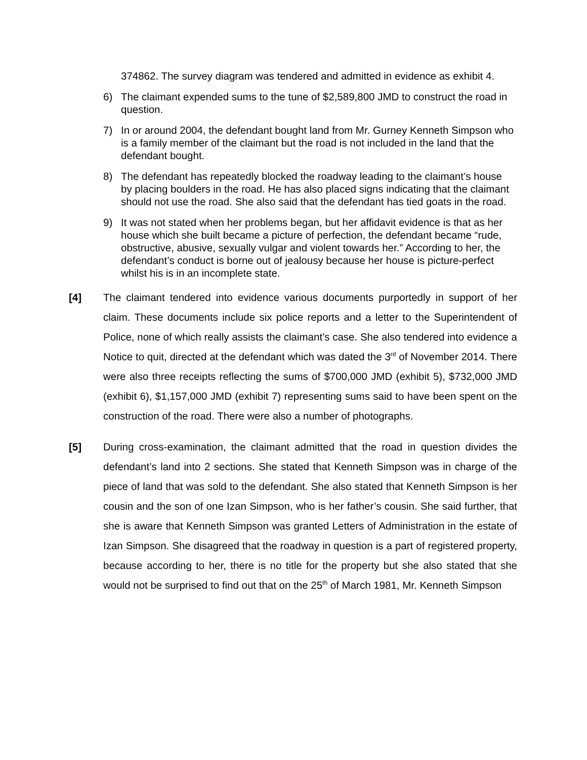374862. The survey diagram was tendered and admitted in evidence as exhibit 4.
6) The claimant expended sums to the tune of $2,589,800 JMD to construct the road in question.
7) In or around 2004, the defendant bought land from Mr. Gurney Kenneth Simpson who is a family member of the claimant but the road is not included in the land that the defendant bought.
8) The defendant has repeatedly blocked the roadway leading to the claimant’s house by placing boulders in the road. He has also placed signs indicating that the claimant should not use the road. She also said that the defendant has tied goats in the road.
9) It was not stated when her problems began, but her affidavit evidence is that as her house which she built became a picture of perfection, the defendant became “rude, obstructive, abusive, sexually vulgar and violent towards her.” According to her, the defendant’s conduct is borne out of jealousy because her house is picture-perfect whilst his is in an incomplete state.
[4] The claimant tendered into evidence various documents purportedly in support of her claim. These documents include six police reports and a letter to the Superintendent of Police, none of which really assists the claimant’s case. She also tendered into evidence a Notice to quit, directed at the defendant which was dated the 3<sup>rd</sup> of November 2014. There were also three receipts reflecting the sums of $700,000 JMD (exhibit 5), $732,000 JMD (exhibit 6), $1,157,000 JMD (exhibit 7) representing sums said to have been spent on the construction of the road. There were also a number of photographs.
[5] During cross-examination, the claimant admitted that the road in question divides the defendant’s land into 2 sections. She stated that Kenneth Simpson was in charge of the piece of land that was sold to the defendant. She also stated that Kenneth Simpson is her cousin and the son of one Izan Simpson, who is her father’s cousin. She said further, that she is aware that Kenneth Simpson was granted Letters of Administration in the estate of Izan Simpson. She disagreed that the roadway in question is a part of registered property, because according to her, there is no title for the property but she also stated that she would not be surprised to find out that on the 25<sup>th</sup> of March 1981, Mr. Kenneth Simpson